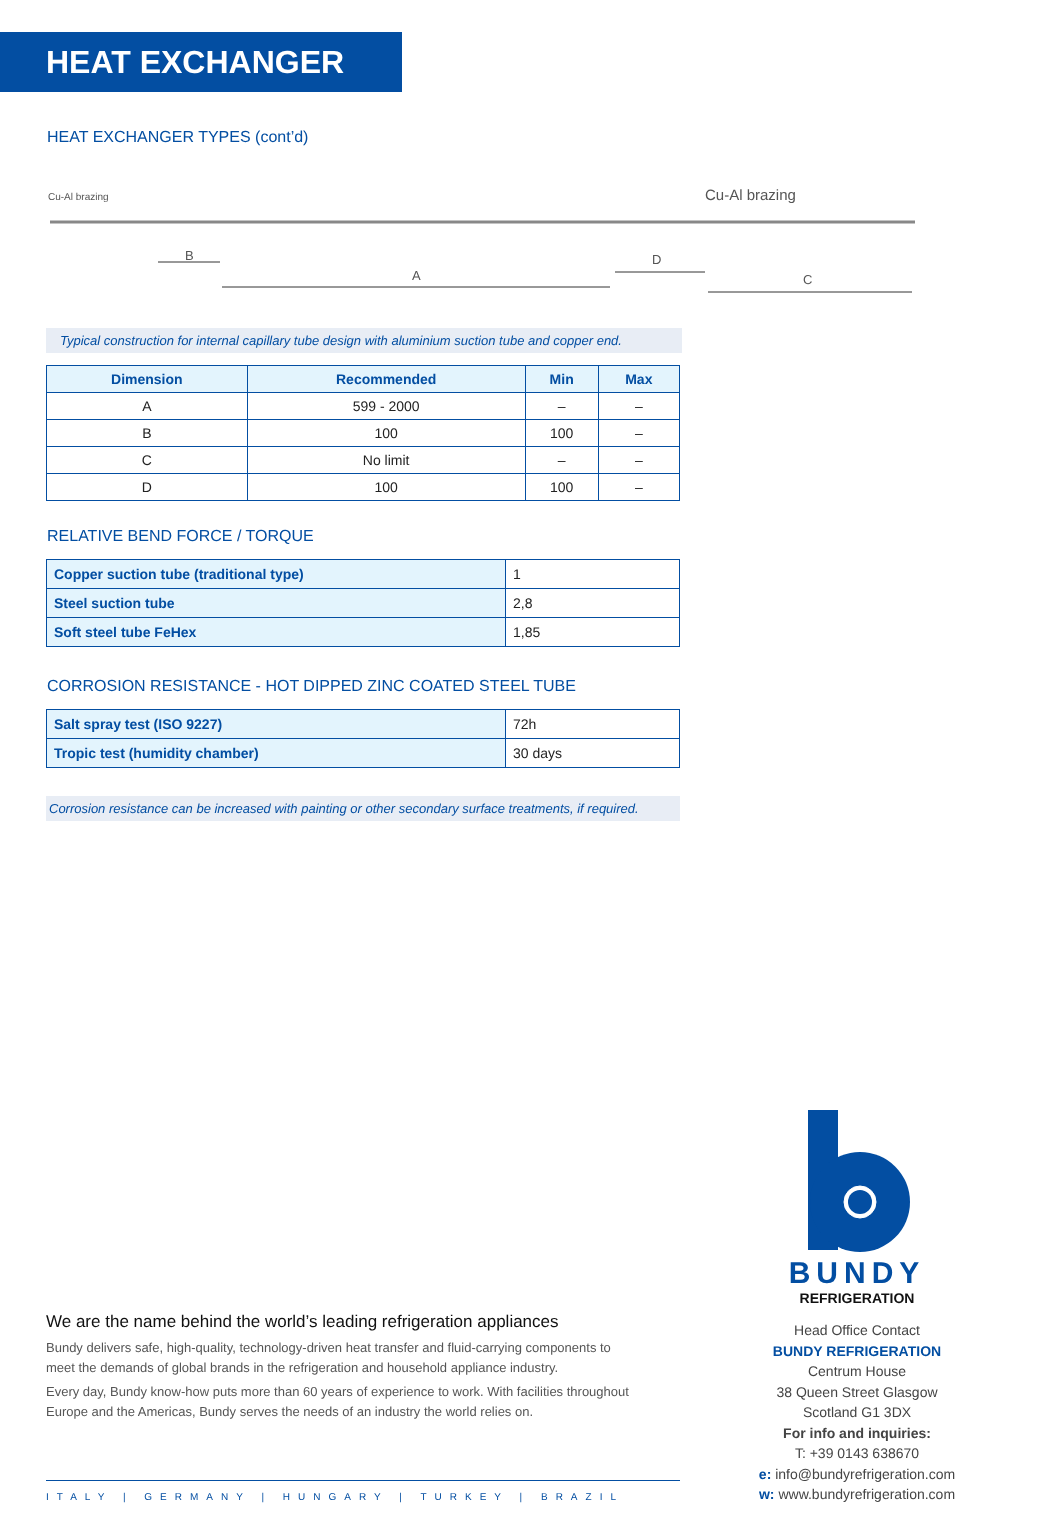HEAT EXCHANGER
HEAT EXCHANGER TYPES (cont’d)
Cu-Al brazing
Cu-Al brazing
B
A
D
C
Typical construction for internal capillary tube design with aluminium suction tube and copper end.
| Dimension | Recommended | Min | Max |
| --- | --- | --- | --- |
| A | 599 - 2000 | – | – |
| B | 100 | 100 | – |
| C | No limit | – | – |
| D | 100 | 100 | – |
RELATIVE BEND FORCE / TORQUE
| Copper suction tube (traditional type) | 1 |
| Steel suction tube | 2,8 |
| Soft steel tube FeHex | 1,85 |
CORROSION RESISTANCE - HOT DIPPED ZINC COATED STEEL TUBE
| Salt spray test (ISO 9227) | 72h |
| Tropic test (humidity chamber) | 30 days |
Corrosion resistance can be increased with painting or other secondary surface treatments, if required.
We are the name behind the world’s leading refrigeration appliances
Bundy delivers safe, high-quality, technology-driven heat transfer and fluid-carrying components to meet the demands of global brands in the refrigeration and household appliance industry.
Every day, Bundy know-how puts more than 60 years of experience to work. With facilities throughout Europe and the Americas, Bundy serves the needs of an industry the world relies on.
ITALY | GERMANY | HUNGARY | TURKEY | BRAZIL
BUNDY
REFRIGERATION
Head Office Contact
BUNDY REFRIGERATION
Centrum House
38 Queen Street Glasgow
Scotland G1 3DX
For info and inquiries:
T: +39 0143 638670
e: info@bundyrefrigeration.com
w: www.bundyrefrigeration.com